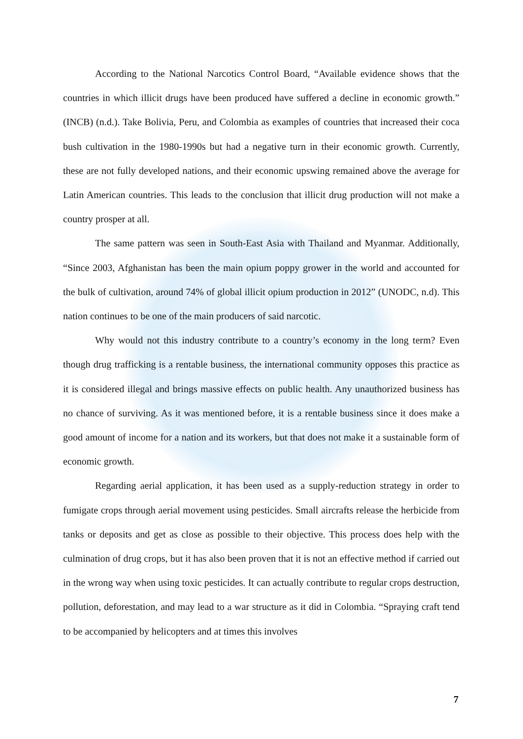According to the National Narcotics Control Board, “Available evidence shows that the countries in which illicit drugs have been produced have suffered a decline in economic growth.” (INCB) (n.d.). Take Bolivia, Peru, and Colombia as examples of countries that increased their coca bush cultivation in the 1980-1990s but had a negative turn in their economic growth. Currently, these are not fully developed nations, and their economic upswing remained above the average for Latin American countries. This leads to the conclusion that illicit drug production will not make a country prosper at all.
The same pattern was seen in South-East Asia with Thailand and Myanmar. Additionally, “Since 2003, Afghanistan has been the main opium poppy grower in the world and accounted for the bulk of cultivation, around 74% of global illicit opium production in 2012” (UNODC, n.d). This nation continues to be one of the main producers of said narcotic.
Why would not this industry contribute to a country’s economy in the long term? Even though drug trafficking is a rentable business, the international community opposes this practice as it is considered illegal and brings massive effects on public health. Any unauthorized business has no chance of surviving. As it was mentioned before, it is a rentable business since it does make a good amount of income for a nation and its workers, but that does not make it a sustainable form of economic growth.
Regarding aerial application, it has been used as a supply-reduction strategy in order to fumigate crops through aerial movement using pesticides. Small aircrafts release the herbicide from tanks or deposits and get as close as possible to their objective. This process does help with the culmination of drug crops, but it has also been proven that it is not an effective method if carried out in the wrong way when using toxic pesticides. It can actually contribute to regular crops destruction, pollution, deforestation, and may lead to a war structure as it did in Colombia. “Spraying craft tend to be accompanied by helicopters and at times this involves
7